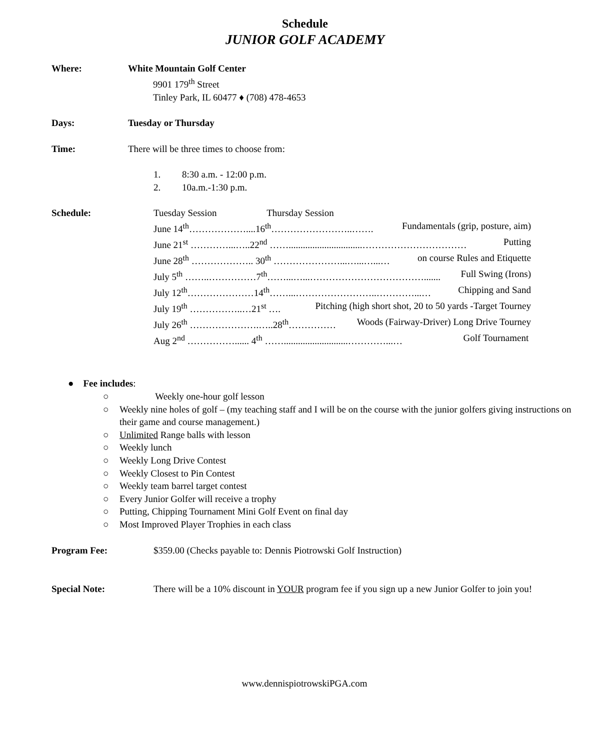Schedule
JUNIOR GOLF ACADEMY
Where: White Mountain Golf Center
9901 179<sup>th</sup> Street
Tinley Park, IL 60477 ♦ (708) 478-4653
Days: Tuesday or Thursday
Time: There will be three times to choose from:
1. 8:30 a.m. - 12:00 p.m.
2. 10a.m.-1:30 p.m.
Schedule: Tuesday Session Thursday Session
June 14<sup>th</sup>………………....16<sup>th</sup>……………………..……. Fundamentals (grip, posture, aim)
June 21<sup>st</sup> …………...…..22<sup>nd</sup> ……...............................…………………………… Putting
June 28<sup>th</sup> ……………….. 30<sup>th</sup> …………………...…...…...… on course Rules and Etiquette
July 5<sup>th</sup> ……..……………7<sup>th</sup>……...…...………………………………....... Full Swing (Irons)
July 12<sup>th</sup>…………………14<sup>th</sup>……...……………………..…………...… Chipping and Sand
July 19<sup>th</sup> ……………..…21<sup>st</sup> …. Pitching (high short shot, 20 to 50 yards -Target Tourney
July 26<sup>th</sup> ………………….…..28<sup>th</sup>…………… Woods (Fairway-Driver) Long Drive Tourney
Aug 2<sup>nd</sup> ……………...... 4<sup>th</sup> ……...........................…………...… Golf Tournament
● Fee includes:
○ Weekly one-hour golf lesson
○ Weekly nine holes of golf – (my teaching staff and I will be on the course with the junior golfers giving instructions on their game and course management.)
○ Unlimited Range balls with lesson
○ Weekly lunch
○ Weekly Long Drive Contest
○ Weekly Closest to Pin Contest
○ Weekly team barrel target contest
○ Every Junior Golfer will receive a trophy
○ Putting, Chipping Tournament Mini Golf Event on final day
○ Most Improved Player Trophies in each class
Program Fee: $359.00 (Checks payable to: Dennis Piotrowski Golf Instruction)
Special Note: There will be a 10% discount in YOUR program fee if you sign up a new Junior Golfer to join you!
www.dennispiotrowskiPGA.com